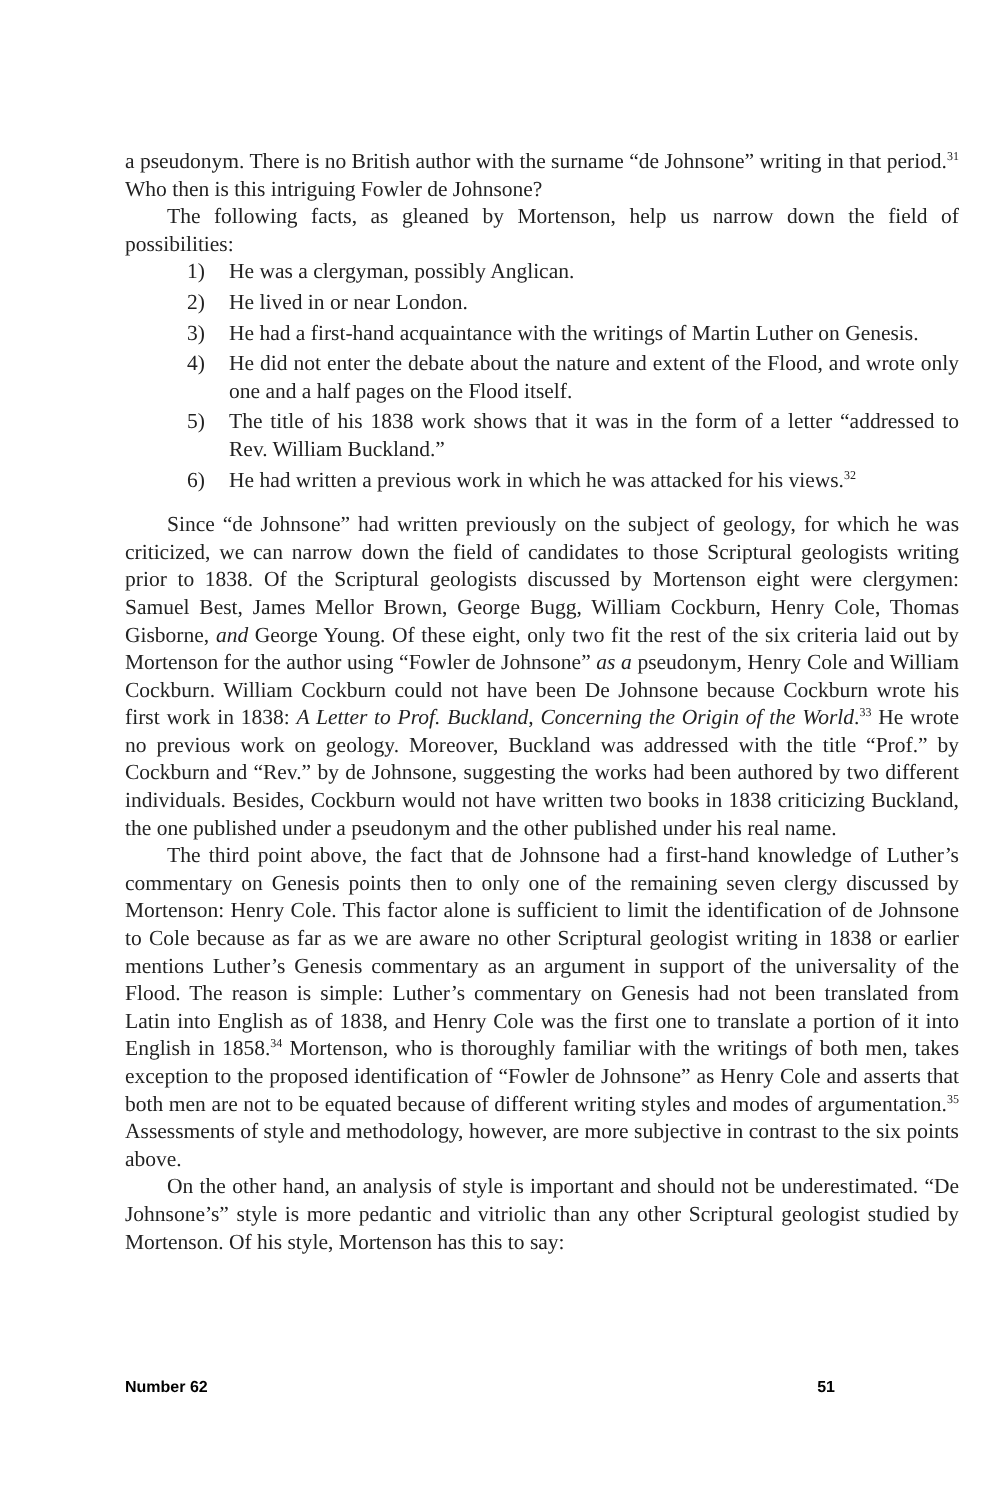a pseudonym. There is no British author with the surname “de Johnsone” writing in that period.<sup>31</sup> Who then is this intriguing Fowler de Johnsone?
The following facts, as gleaned by Mortenson, help us narrow down the field of possibilities:
1) He was a clergyman, possibly Anglican.
2) He lived in or near London.
3) He had a first-hand acquaintance with the writings of Martin Luther on Genesis.
4) He did not enter the debate about the nature and extent of the Flood, and wrote only one and a half pages on the Flood itself.
5) The title of his 1838 work shows that it was in the form of a letter “addressed to Rev. William Buckland.”
6) He had written a previous work in which he was attacked for his views.<sup>32</sup>
Since “de Johnsone” had written previously on the subject of geology, for which he was criticized, we can narrow down the field of candidates to those Scriptural geologists writing prior to 1838. Of the Scriptural geologists discussed by Mortenson eight were clergymen: Samuel Best, James Mellor Brown, George Bugg, William Cockburn, Henry Cole, Thomas Gisborne, and George Young. Of these eight, only two fit the rest of the six criteria laid out by Mortenson for the author using “Fowler de Johnsone” as a pseudonym, Henry Cole and William Cockburn. William Cockburn could not have been De Johnsone because Cockburn wrote his first work in 1838: A Letter to Prof. Buckland, Concerning the Origin of the World.<sup>33</sup> He wrote no previous work on geology. Moreover, Buckland was addressed with the title “Prof.” by Cockburn and “Rev.” by de Johnsone, suggesting the works had been authored by two different individuals. Besides, Cock­burn would not have written two books in 1838 criticizing Buckland, the one published under a pseudonym and the other published under his real name.
The third point above, the fact that de Johnsone had a first-hand knowledge of Luther’s commentary on Genesis points then to only one of the remaining seven clergy discussed by Mortenson: Henry Cole. This factor alone is sufficient to limit the identification of de Johnsone to Cole because as far as we are aware no other Scriptural geologist writing in 1838 or earlier mentions Luther’s Genesis commentary as an argument in support of the universality of the Flood. The reason is simple: Luther’s commentary on Genesis had not been translated from Latin into English as of 1838, and Henry Cole was the first one to translate a portion of it into English in 1858.<sup>34</sup> Mortenson, who is thoroughly familiar with the writings of both men, takes exception to the proposed identification of “Fowler de Johnsone” as Henry Cole and asserts that both men are not to be equated because of different writing styles and modes of argumentation.<sup>35</sup> Assessments of style and methodology, however, are more subjective in contrast to the six points above.
On the other hand, an analysis of style is important and should not be under­estimated. “De Johnsone’s” style is more pedantic and vitriolic than any other Scriptural geologist studied by Mortenson. Of his style, Mortenson has this to say:
Number 62 51